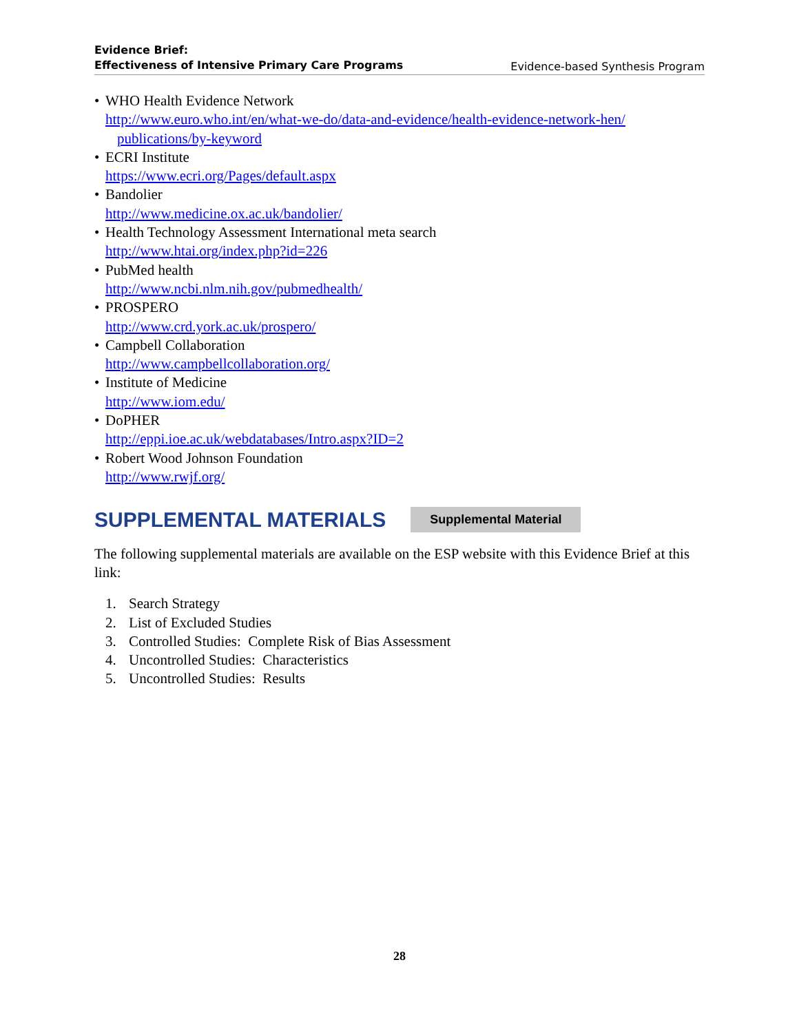Evidence Brief:
Effectiveness of Intensive Primary Care Programs
Evidence-based Synthesis Program
• WHO Health Evidence Network
http://www.euro.who.int/en/what-we-do/data-and-evidence/health-evidence-network-hen/
publications/by-keyword
• ECRI Institute
https://www.ecri.org/Pages/default.aspx
• Bandolier
http://www.medicine.ox.ac.uk/bandolier/
• Health Technology Assessment International meta search
http://www.htai.org/index.php?id=226
• PubMed health
http://www.ncbi.nlm.nih.gov/pubmedhealth/
• PROSPERO
http://www.crd.york.ac.uk/prospero/
• Campbell Collaboration
http://www.campbellcollaboration.org/
• Institute of Medicine
http://www.iom.edu/
• DoPHER
http://eppi.ioe.ac.uk/webdatabases/Intro.aspx?ID=2
• Robert Wood Johnson Foundation
http://www.rwjf.org/
SUPPLEMENTAL MATERIALS Supplemental Material
The following supplemental materials are available on the ESP website with this Evidence Brief at this link:
1. Search Strategy
2. List of Excluded Studies
3. Controlled Studies: Complete Risk of Bias Assessment
4. Uncontrolled Studies: Characteristics
5. Uncontrolled Studies: Results
28